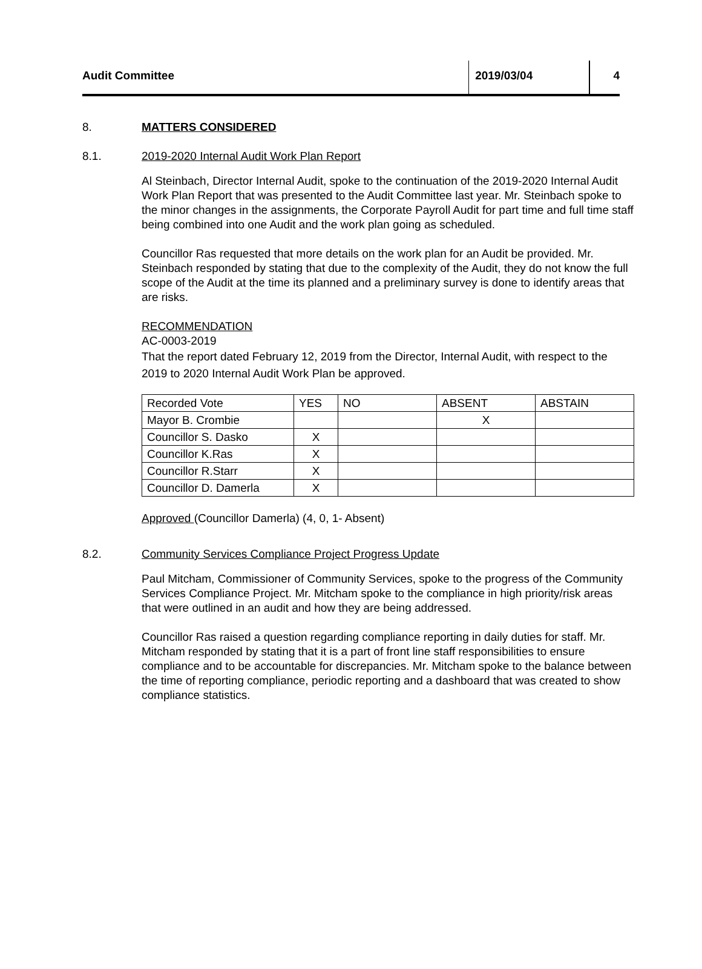Audit Committee 2019/03/04 4
8. MATTERS CONSIDERED
8.1. 2019-2020 Internal Audit Work Plan Report
Al Steinbach, Director Internal Audit, spoke to the continuation of the 2019-2020 Internal Audit Work Plan Report that was presented to the Audit Committee last year. Mr. Steinbach spoke to the minor changes in the assignments, the Corporate Payroll Audit for part time and full time staff being combined into one Audit and the work plan going as scheduled.
Councillor Ras requested that more details on the work plan for an Audit be provided. Mr. Steinbach responded by stating that due to the complexity of the Audit, they do not know the full scope of the Audit at the time its planned and a preliminary survey is done to identify areas that are risks.
RECOMMENDATION
AC-0003-2019
That the report dated February 12, 2019 from the Director, Internal Audit, with respect to the 2019 to 2020 Internal Audit Work Plan be approved.
| Recorded Vote | YES | NO | ABSENT | ABSTAIN |
| Mayor B. Crombie | | | X | |
| Councillor S. Dasko | X | | | |
| Councillor K.Ras | X | | | |
| Councillor R.Starr | X | | | |
| Councillor D. Damerla | X | | | |
Approved (Councillor Damerla) (4, 0, 1- Absent)
8.2. Community Services Compliance Project Progress Update
Paul Mitcham, Commissioner of Community Services, spoke to the progress of the Community Services Compliance Project. Mr. Mitcham spoke to the compliance in high priority/risk areas that were outlined in an audit and how they are being addressed.
Councillor Ras raised a question regarding compliance reporting in daily duties for staff. Mr. Mitcham responded by stating that it is a part of front line staff responsibilities to ensure compliance and to be accountable for discrepancies. Mr. Mitcham spoke to the balance between the time of reporting compliance, periodic reporting and a dashboard that was created to show compliance statistics.